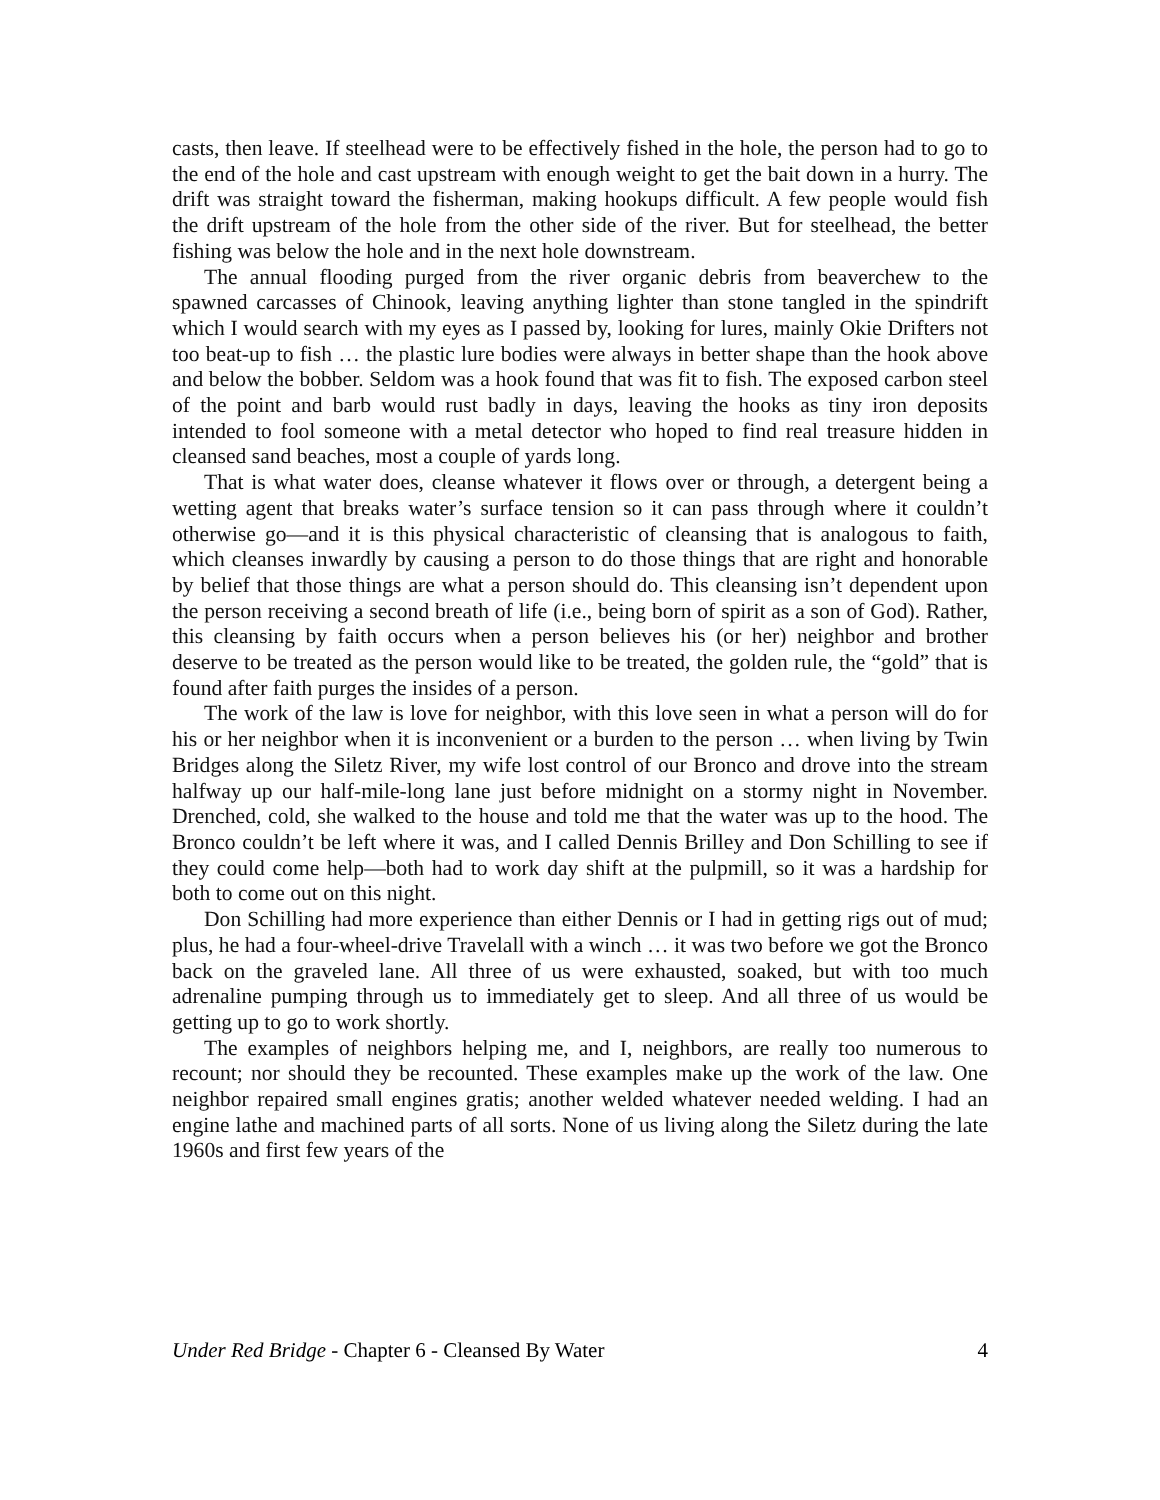casts, then leave. If steelhead were to be effectively fished in the hole, the person had to go to the end of the hole and cast upstream with enough weight to get the bait down in a hurry. The drift was straight toward the fisherman, making hookups difficult. A few people would fish the drift upstream of the hole from the other side of the river. But for steelhead, the better fishing was below the hole and in the next hole downstream.
The annual flooding purged from the river organic debris from beaverchew to the spawned carcasses of Chinook, leaving anything lighter than stone tangled in the spindrift which I would search with my eyes as I passed by, looking for lures, mainly Okie Drifters not too beat-up to fish … the plastic lure bodies were always in better shape than the hook above and below the bobber. Seldom was a hook found that was fit to fish. The exposed carbon steel of the point and barb would rust badly in days, leaving the hooks as tiny iron deposits intended to fool someone with a metal detector who hoped to find real treasure hidden in cleansed sand beaches, most a couple of yards long.
That is what water does, cleanse whatever it flows over or through, a detergent being a wetting agent that breaks water’s surface tension so it can pass through where it couldn’t otherwise go—and it is this physical characteristic of cleansing that is analogous to faith, which cleanses inwardly by causing a person to do those things that are right and honorable by belief that those things are what a person should do. This cleansing isn’t dependent upon the person receiving a second breath of life (i.e., being born of spirit as a son of God). Rather, this cleansing by faith occurs when a person believes his (or her) neighbor and brother deserve to be treated as the person would like to be treated, the golden rule, the “gold” that is found after faith purges the insides of a person.
The work of the law is love for neighbor, with this love seen in what a person will do for his or her neighbor when it is inconvenient or a burden to the person … when living by Twin Bridges along the Siletz River, my wife lost control of our Bronco and drove into the stream halfway up our half-mile-long lane just before midnight on a stormy night in November. Drenched, cold, she walked to the house and told me that the water was up to the hood. The Bronco couldn’t be left where it was, and I called Dennis Brilley and Don Schilling to see if they could come help—both had to work day shift at the pulpmill, so it was a hardship for both to come out on this night.
Don Schilling had more experience than either Dennis or I had in getting rigs out of mud; plus, he had a four-wheel-drive Travelall with a winch … it was two before we got the Bronco back on the graveled lane. All three of us were exhausted, soaked, but with too much adrenaline pumping through us to immediately get to sleep. And all three of us would be getting up to go to work shortly.
The examples of neighbors helping me, and I, neighbors, are really too numerous to recount; nor should they be recounted. These examples make up the work of the law. One neighbor repaired small engines gratis; another welded whatever needed welding. I had an engine lathe and machined parts of all sorts. None of us living along the Siletz during the late 1960s and first few years of the
Under Red Bridge - Chapter 6 - Cleansed By Water 4